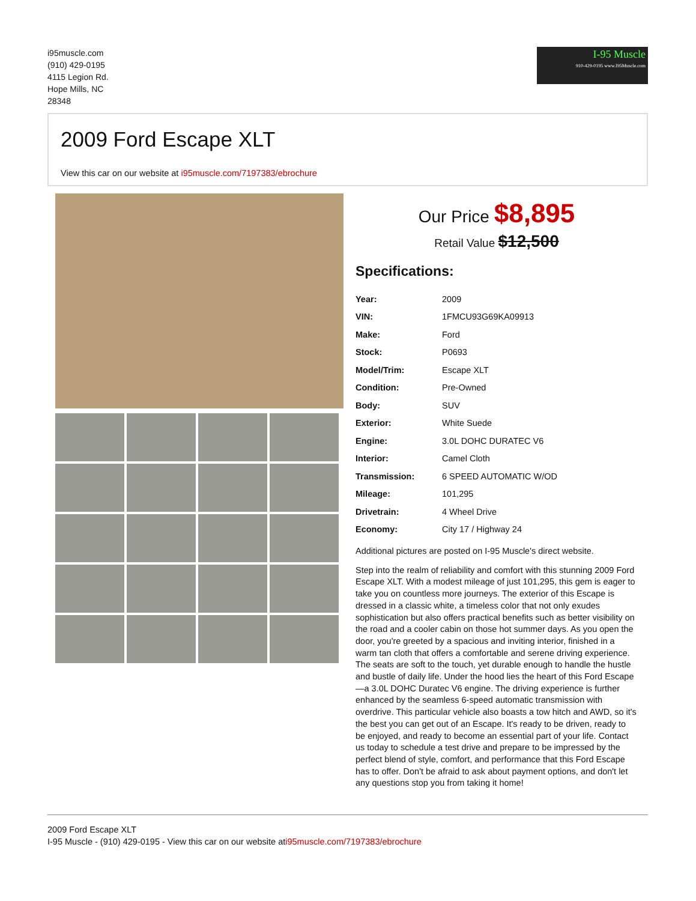i95muscle.com
(910) 429-0195
4115 Legion Rd.
Hope Mills, NC
28348
I-95 Muscle
910-429-0195 www.I95Muscle.com
2009 Ford Escape XLT
View this car on our website at i95muscle.com/7197383/ebrochure
Our Price $8,895
Retail Value $12,500
Specifications:
| Year: | 2009 |
| VIN: | 1FMCU93G69KA09913 |
| Make: | Ford |
| Stock: | P0693 |
| Model/Trim: | Escape XLT |
| Condition: | Pre-Owned |
| Body: | SUV |
| Exterior: | White Suede |
| Engine: | 3.0L DOHC DURATEC V6 |
| Interior: | Camel Cloth |
| Transmission: | 6 SPEED AUTOMATIC W/OD |
| Mileage: | 101,295 |
| Drivetrain: | 4 Wheel Drive |
| Economy: | City 17 / Highway 24 |
Additional pictures are posted on I-95 Muscle's direct website.
Step into the realm of reliability and comfort with this stunning 2009 Ford Escape XLT. With a modest mileage of just 101,295, this gem is eager to take you on countless more journeys. The exterior of this Escape is dressed in a classic white, a timeless color that not only exudes sophistication but also offers practical benefits such as better visibility on the road and a cooler cabin on those hot summer days. As you open the door, you're greeted by a spacious and inviting interior, finished in a warm tan cloth that offers a comfortable and serene driving experience. The seats are soft to the touch, yet durable enough to handle the hustle and bustle of daily life. Under the hood lies the heart of this Ford Escape—a 3.0L DOHC Duratec V6 engine. The driving experience is further enhanced by the seamless 6-speed automatic transmission with overdrive. This particular vehicle also boasts a tow hitch and AWD, so it's the best you can get out of an Escape. It's ready to be driven, ready to be enjoyed, and ready to become an essential part of your life. Contact us today to schedule a test drive and prepare to be impressed by the perfect blend of style, comfort, and performance that this Ford Escape has to offer. Don't be afraid to ask about payment options, and don't let any questions stop you from taking it home!
2009 Ford Escape XLT
I-95 Muscle - (910) 429-0195 - View this car on our website ati95muscle.com/7197383/ebrochure